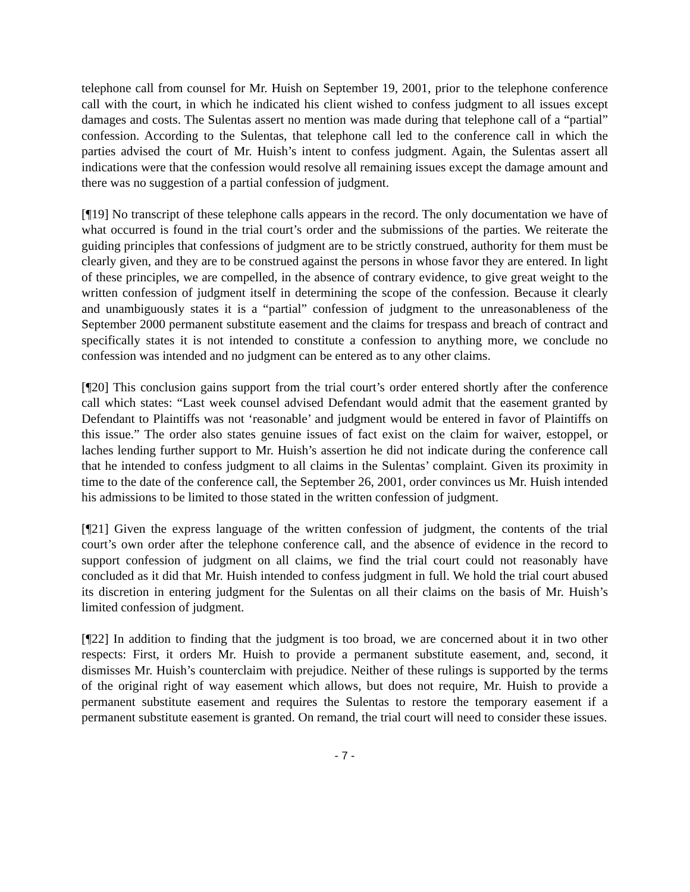telephone call from counsel for Mr. Huish on September 19, 2001, prior to the telephone conference call with the court, in which he indicated his client wished to confess judgment to all issues except damages and costs. The Sulentas assert no mention was made during that telephone call of a “partial” confession. According to the Sulentas, that telephone call led to the conference call in which the parties advised the court of Mr. Huish’s intent to confess judgment. Again, the Sulentas assert all indications were that the confession would resolve all remaining issues except the damage amount and there was no suggestion of a partial confession of judgment.
[¶19] No transcript of these telephone calls appears in the record. The only documentation we have of what occurred is found in the trial court’s order and the submissions of the parties. We reiterate the guiding principles that confessions of judgment are to be strictly construed, authority for them must be clearly given, and they are to be construed against the persons in whose favor they are entered. In light of these principles, we are compelled, in the absence of contrary evidence, to give great weight to the written confession of judgment itself in determining the scope of the confession. Because it clearly and unambiguously states it is a “partial” confession of judgment to the unreasonableness of the September 2000 permanent substitute easement and the claims for trespass and breach of contract and specifically states it is not intended to constitute a confession to anything more, we conclude no confession was intended and no judgment can be entered as to any other claims.
[¶20] This conclusion gains support from the trial court’s order entered shortly after the conference call which states: “Last week counsel advised Defendant would admit that the easement granted by Defendant to Plaintiffs was not ‘reasonable’ and judgment would be entered in favor of Plaintiffs on this issue.” The order also states genuine issues of fact exist on the claim for waiver, estoppel, or laches lending further support to Mr. Huish’s assertion he did not indicate during the conference call that he intended to confess judgment to all claims in the Sulentas’ complaint. Given its proximity in time to the date of the conference call, the September 26, 2001, order convinces us Mr. Huish intended his admissions to be limited to those stated in the written confession of judgment.
[¶21] Given the express language of the written confession of judgment, the contents of the trial court’s own order after the telephone conference call, and the absence of evidence in the record to support confession of judgment on all claims, we find the trial court could not reasonably have concluded as it did that Mr. Huish intended to confess judgment in full. We hold the trial court abused its discretion in entering judgment for the Sulentas on all their claims on the basis of Mr. Huish’s limited confession of judgment.
[¶22] In addition to finding that the judgment is too broad, we are concerned about it in two other respects: First, it orders Mr. Huish to provide a permanent substitute easement, and, second, it dismisses Mr. Huish’s counterclaim with prejudice. Neither of these rulings is supported by the terms of the original right of way easement which allows, but does not require, Mr. Huish to provide a permanent substitute easement and requires the Sulentas to restore the temporary easement if a permanent substitute easement is granted. On remand, the trial court will need to consider these issues.
- 7 -